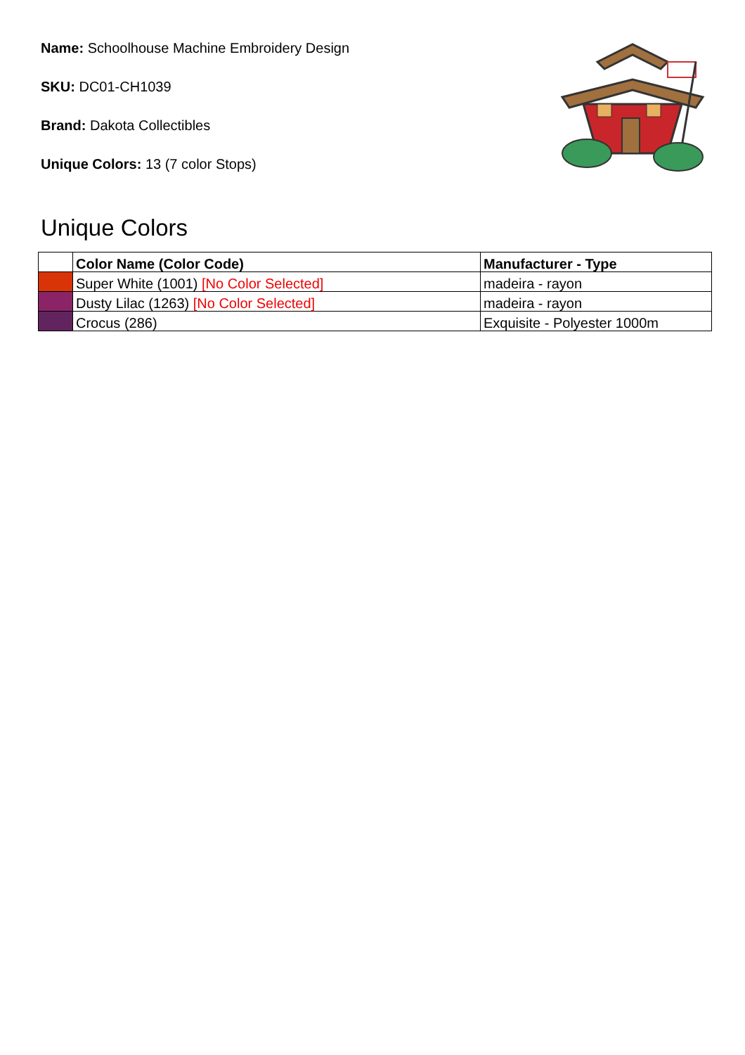Name: Schoolhouse Machine Embroidery Design
SKU: DC01-CH1039
Brand: Dakota Collectibles
Unique Colors: 13 (7 color Stops)
Unique Colors
| | Color Name (Color Code) | Manufacturer - Type |
| --- | --- | --- |
| | Super White (1001) [No Color Selected] | madeira - rayon |
| | Dusty Lilac (1263) [No Color Selected] | madeira - rayon |
| | Crocus (286) | Exquisite - Polyester 1000m |